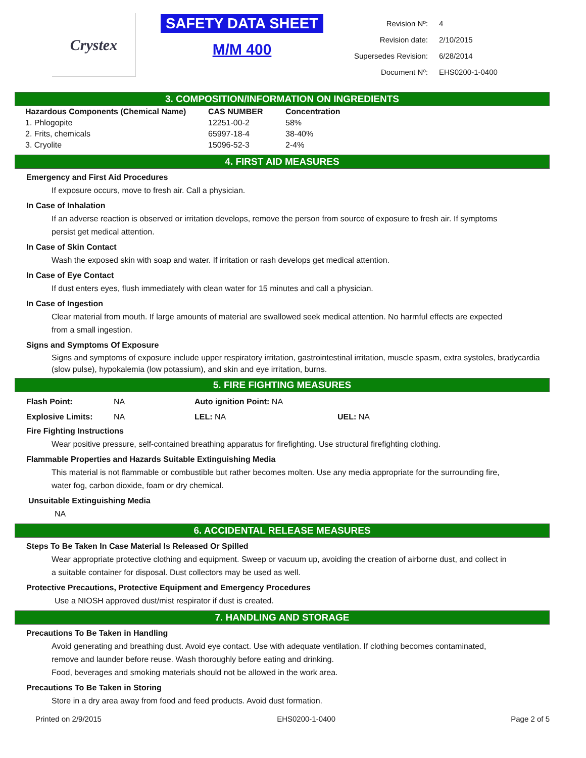Crystex
SAFETY DATA SHEET
M/M 400
| Revision Nº: | 4 |
| Revision date: | 2/10/2015 |
| Supersedes Revision: | 6/28/2014 |
| Document Nº: | EHS0200-1-0400 |
3. COMPOSITION/INFORMATION ON INGREDIENTS
| Hazardous Components (Chemical Name) | CAS NUMBER | Concentration |
| --- | --- | --- |
| 1. Phlogopite | 12251-00-2 | 58% |
| 2. Frits, chemicals | 65997-18-4 | 38-40% |
| 3. Cryolite | 15096-52-3 | 2-4% |
4. FIRST AID MEASURES
Emergency and First Aid Procedures
If exposure occurs, move to fresh air. Call a physician.
In Case of Inhalation
If an adverse reaction is observed or irritation develops, remove the person from source of exposure to fresh air. If symptoms persist get medical attention.
In Case of Skin Contact
Wash the exposed skin with soap and water. If irritation or rash develops get medical attention.
In Case of Eye Contact
If dust enters eyes, flush immediately with clean water for 15 minutes and call a physician.
In Case of Ingestion
Clear material from mouth. If large amounts of material are swallowed seek medical attention. No harmful effects are expected from a small ingestion.
Signs and Symptoms Of Exposure
Signs and symptoms of exposure include upper respiratory irritation, gastrointestinal irritation, muscle spasm, extra systoles, bradycardia (slow pulse), hypokalemia (low potassium), and skin and eye irritation, burns.
5. FIRE FIGHTING MEASURES
| Flash Point: | NA | Auto ignition Point: NA | |
| Explosive Limits: | NA | LEL: NA | UEL: NA |
Fire Fighting Instructions
Wear positive pressure, self-contained breathing apparatus for firefighting. Use structural firefighting clothing.
Flammable Properties and Hazards Suitable Extinguishing Media
This material is not flammable or combustible but rather becomes molten. Use any media appropriate for the surrounding fire, water fog, carbon dioxide, foam or dry chemical.
Unsuitable Extinguishing Media
NA
6. ACCIDENTAL RELEASE MEASURES
Steps To Be Taken In Case Material Is Released Or Spilled
Wear appropriate protective clothing and equipment. Sweep or vacuum up, avoiding the creation of airborne dust, and collect in a suitable container for disposal. Dust collectors may be used as well.
Protective Precautions, Protective Equipment and Emergency Procedures
Use a NIOSH approved dust/mist respirator if dust is created.
7. HANDLING AND STORAGE
Precautions To Be Taken in Handling
Avoid generating and breathing dust. Avoid eye contact. Use with adequate ventilation. If clothing becomes contaminated, remove and launder before reuse. Wash thoroughly before eating and drinking.
Food, beverages and smoking materials should not be allowed in the work area.
Precautions To Be Taken in Storing
Store in a dry area away from food and feed products. Avoid dust formation.
Printed on 2/9/2015 EHS0200-1-0400 Page 2 of 5